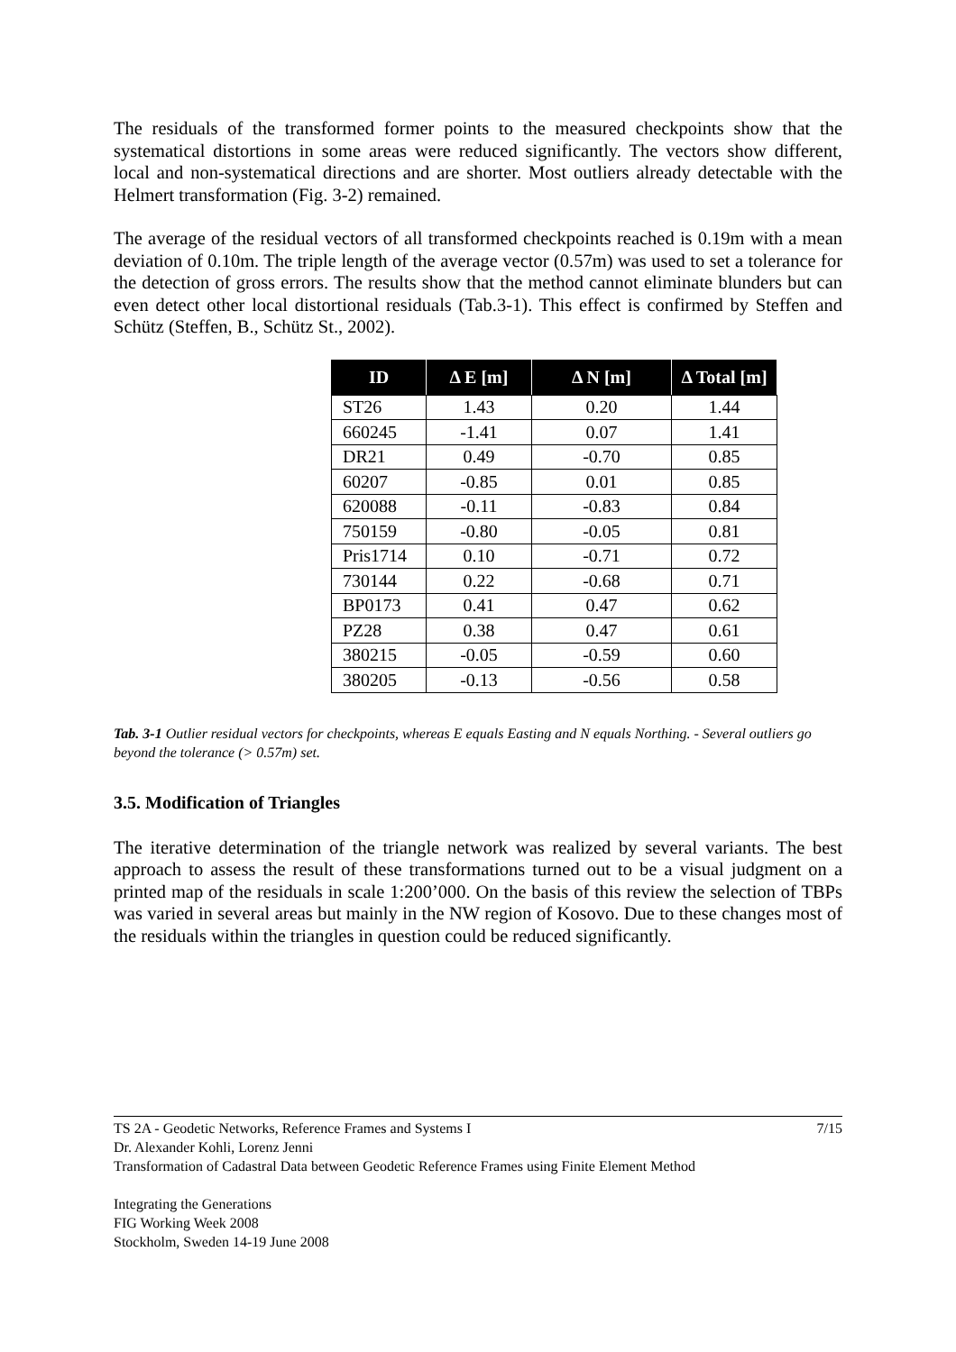The residuals of the transformed former points to the measured checkpoints show that the systematical distortions in some areas were reduced significantly. The vectors show different, local and non-systematical directions and are shorter. Most outliers already detectable with the Helmert transformation (Fig. 3-2) remained.
The average of the residual vectors of all transformed checkpoints reached is 0.19m with a mean deviation of 0.10m. The triple length of the average vector (0.57m) was used to set a tolerance for the detection of gross errors. The results show that the method cannot eliminate blunders but can even detect other local distortional residuals (Tab.3-1). This effect is confirmed by Steffen and Schütz (Steffen, B., Schütz St., 2002).
| ID | Δ E [m] | Δ N [m] | Δ Total [m] |
| --- | --- | --- | --- |
| ST26 | 1.43 | 0.20 | 1.44 |
| 660245 | -1.41 | 0.07 | 1.41 |
| DR21 | 0.49 | -0.70 | 0.85 |
| 60207 | -0.85 | 0.01 | 0.85 |
| 620088 | -0.11 | -0.83 | 0.84 |
| 750159 | -0.80 | -0.05 | 0.81 |
| Pris1714 | 0.10 | -0.71 | 0.72 |
| 730144 | 0.22 | -0.68 | 0.71 |
| BP0173 | 0.41 | 0.47 | 0.62 |
| PZ28 | 0.38 | 0.47 | 0.61 |
| 380215 | -0.05 | -0.59 | 0.60 |
| 380205 | -0.13 | -0.56 | 0.58 |
Tab. 3-1 Outlier residual vectors for checkpoints, whereas E equals Easting and N equals Northing. - Several outliers go beyond the tolerance (> 0.57m) set.
3.5. Modification of Triangles
The iterative determination of the triangle network was realized by several variants. The best approach to assess the result of these transformations turned out to be a visual judgment on a printed map of the residuals in scale 1:200’000. On the basis of this review the selection of TBPs was varied in several areas but mainly in the NW region of Kosovo. Due to these changes most of the residuals within the triangles in question could be reduced significantly.
7/15 TS 2A - Geodetic Networks, Reference Frames and Systems I
Dr. Alexander Kohli, Lorenz Jenni
Transformation of Cadastral Data between Geodetic Reference Frames using Finite Element Method
Integrating the Generations
FIG Working Week 2008
Stockholm, Sweden 14-19 June 2008